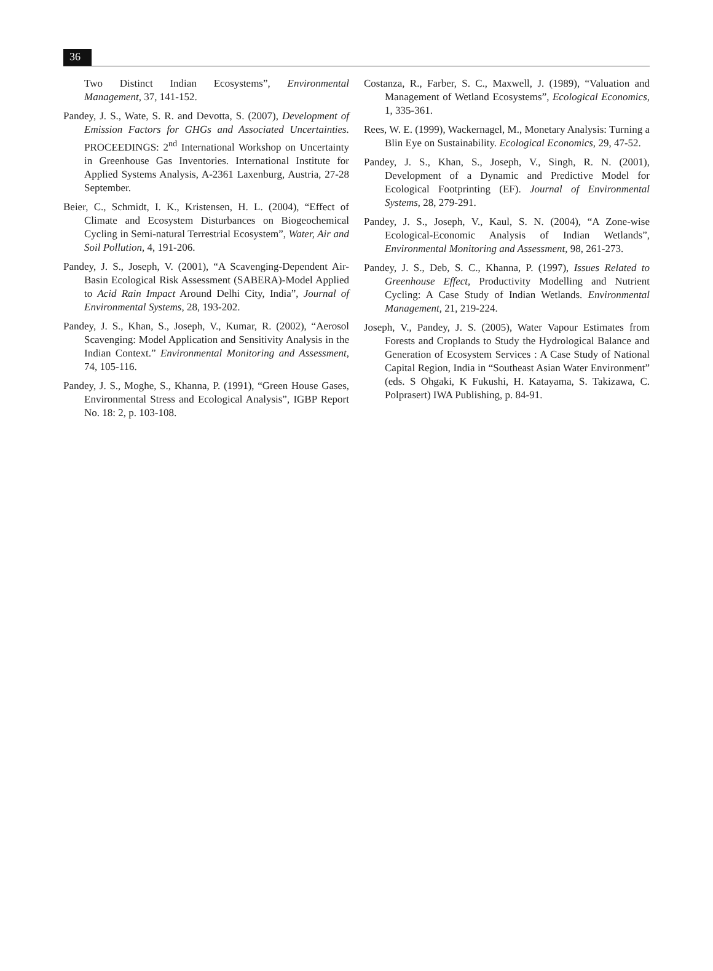36
Two Distinct Indian Ecosystems”, Environmental Management, 37, 141-152.
Pandey, J. S., Wate, S. R. and Devotta, S. (2007), Development of Emission Factors for GHGs and Associated Uncertainties. PROCEEDINGS: 2<sup>nd</sup> International Workshop on Uncertainty in Greenhouse Gas Inventories. International Institute for Applied Systems Analysis, A-2361 Laxenburg, Austria, 27-28 September.
Beier, C., Schmidt, I. K., Kristensen, H. L. (2004), “Effect of Climate and Ecosystem Disturbances on Biogeochemical Cycling in Semi-natural Terrestrial Ecosystem”, Water, Air and Soil Pollution, 4, 191-206.
Pandey, J. S., Joseph, V. (2001), “A Scavenging-Dependent Air-Basin Ecological Risk Assessment (SABERA)-Model Applied to Acid Rain Impact Around Delhi City, India”, Journal of Environmental Systems, 28, 193-202.
Pandey, J. S., Khan, S., Joseph, V., Kumar, R. (2002), “Aerosol Scavenging: Model Application and Sensitivity Analysis in the Indian Context.” Environmental Monitoring and Assessment, 74, 105-116.
Pandey, J. S., Moghe, S., Khanna, P. (1991), “Green House Gases, Environmental Stress and Ecological Analysis”, IGBP Report No. 18: 2, p. 103-108.
Costanza, R., Farber, S. C., Maxwell, J. (1989), “Valuation and Management of Wetland Ecosystems”, Ecological Economics, 1, 335-361.
Rees, W. E. (1999), Wackernagel, M., Monetary Analysis: Turning a Blin Eye on Sustainability. Ecological Economics, 29, 47-52.
Pandey, J. S., Khan, S., Joseph, V., Singh, R. N. (2001), Development of a Dynamic and Predictive Model for Ecological Footprinting (EF). Journal of Environmental Systems, 28, 279-291.
Pandey, J. S., Joseph, V., Kaul, S. N. (2004), “A Zone-wise Ecological-Economic Analysis of Indian Wetlands”, Environmental Monitoring and Assessment, 98, 261-273.
Pandey, J. S., Deb, S. C., Khanna, P. (1997), Issues Related to Greenhouse Effect, Productivity Modelling and Nutrient Cycling: A Case Study of Indian Wetlands. Environmental Management, 21, 219-224.
Joseph, V., Pandey, J. S. (2005), Water Vapour Estimates from Forests and Croplands to Study the Hydrological Balance and Generation of Ecosystem Services : A Case Study of National Capital Region, India in “Southeast Asian Water Environment” (eds. S Ohgaki, K Fukushi, H. Katayama, S. Takizawa, C. Polprasert) IWA Publishing, p. 84-91.